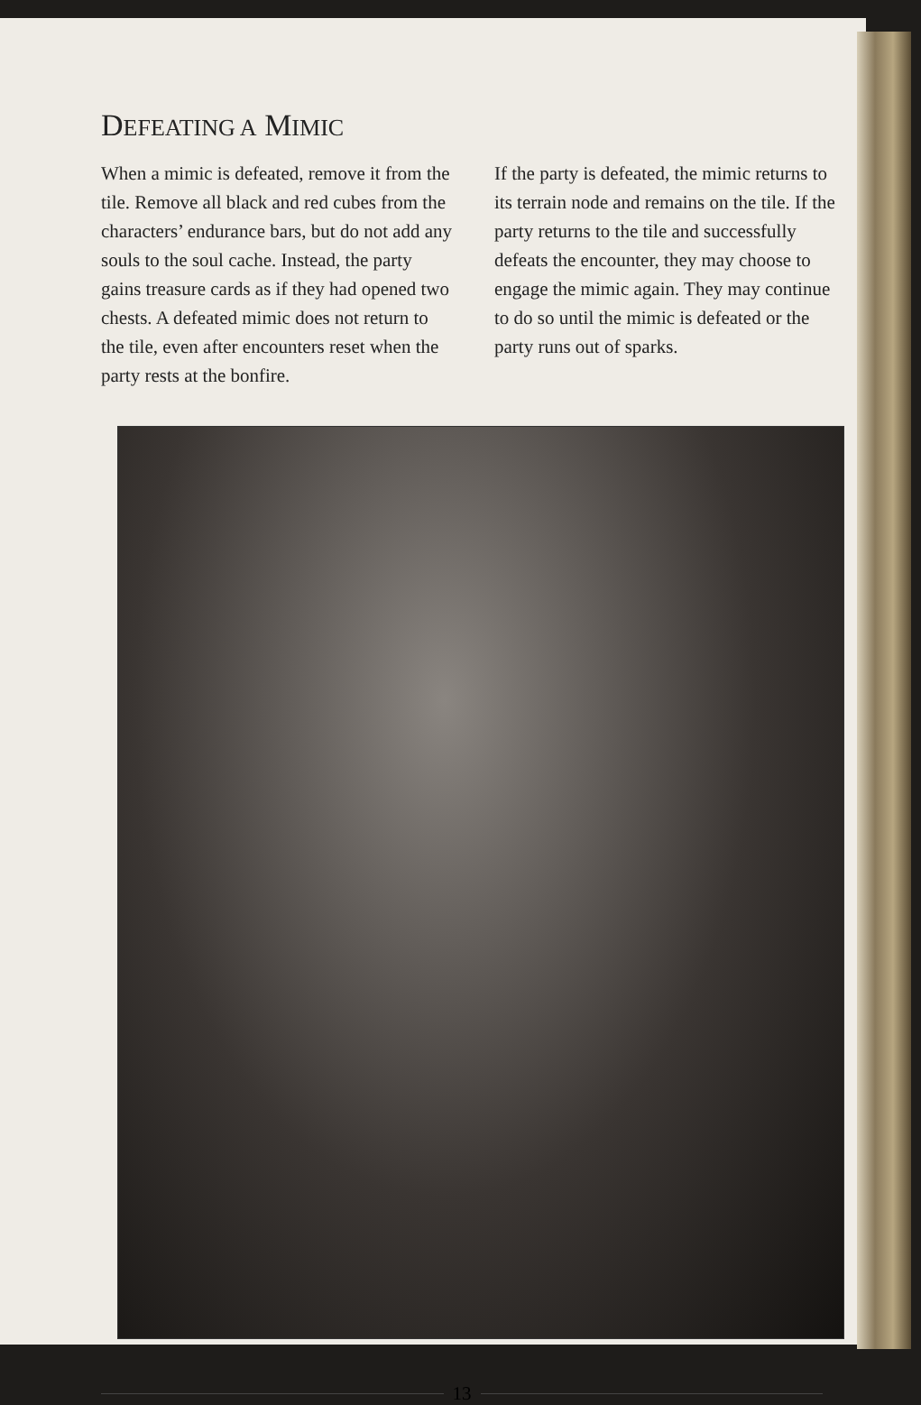DEFEATING A MIMIC
When a mimic is defeated, remove it from the tile. Remove all black and red cubes from the characters’ endurance bars, but do not add any souls to the soul cache. Instead, the party gains treasure cards as if they had opened two chests. A defeated mimic does not return to the tile, even after encounters reset when the party rests at the bonfire.
If the party is defeated, the mimic returns to its terrain node and remains on the tile. If the party returns to the tile and successfully defeats the encounter, they may choose to engage the mimic again. They may continue to do so until the mimic is defeated or the party runs out of sparks.
13